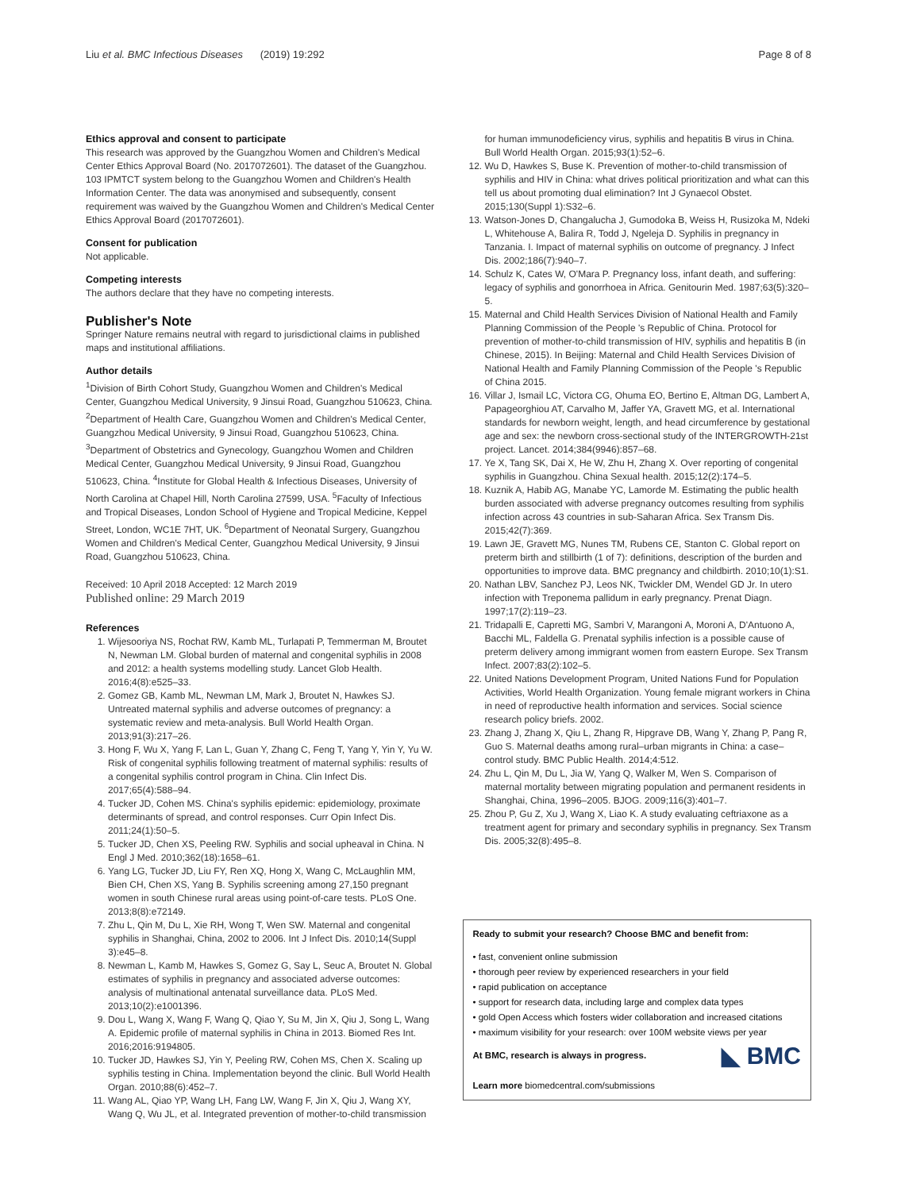Liu et al. BMC Infectious Diseases (2019) 19:292 Page 8 of 8
Ethics approval and consent to participate
This research was approved by the Guangzhou Women and Children's Medical Center Ethics Approval Board (No. 2017072601). The dataset of the Guangzhou. 103 IPMTCT system belong to the Guangzhou Women and Children's Health Information Center. The data was anonymised and subsequently, consent requirement was waived by the Guangzhou Women and Children's Medical Center Ethics Approval Board (2017072601).
Consent for publication
Not applicable.
Competing interests
The authors declare that they have no competing interests.
Publisher's Note
Springer Nature remains neutral with regard to jurisdictional claims in published maps and institutional affiliations.
Author details
<sup>1</sup> Division of Birth Cohort Study, Guangzhou Women and Children's Medical Center, Guangzhou Medical University, 9 Jinsui Road, Guangzhou 510623, China. <sup>2</sup>Department of Health Care, Guangzhou Women and Children's Medical Center, Guangzhou Medical University, 9 Jinsui Road, Guangzhou 510623, China. <sup>3</sup>Department of Obstetrics and Gynecology, Guangzhou Women and Children Medical Center, Guangzhou Medical University, 9 Jinsui Road, Guangzhou 510623, China. <sup>4</sup>Institute for Global Health & Infectious Diseases, University of North Carolina at Chapel Hill, North Carolina 27599, USA. <sup>5</sup>Faculty of Infectious and Tropical Diseases, London School of Hygiene and Tropical Medicine, Keppel Street, London, WC1E 7HT, UK. <sup>6</sup>Department of Neonatal Surgery, Guangzhou Women and Children's Medical Center, Guangzhou Medical University, 9 Jinsui Road, Guangzhou 510623, China.
Received: 10 April 2018 Accepted: 12 March 2019
Published online: 29 March 2019
References
1. Wijesooriya NS, Rochat RW, Kamb ML, Turlapati P, Temmerman M, Broutet N, Newman LM. Global burden of maternal and congenital syphilis in 2008 and 2012: a health systems modelling study. Lancet Glob Health. 2016;4(8):e525–33.
2. Gomez GB, Kamb ML, Newman LM, Mark J, Broutet N, Hawkes SJ. Untreated maternal syphilis and adverse outcomes of pregnancy: a systematic review and meta-analysis. Bull World Health Organ. 2013;91(3):217–26.
3. Hong F, Wu X, Yang F, Lan L, Guan Y, Zhang C, Feng T, Yang Y, Yin Y, Yu W. Risk of congenital syphilis following treatment of maternal syphilis: results of a congenital syphilis control program in China. Clin Infect Dis. 2017;65(4):588–94.
4. Tucker JD, Cohen MS. China's syphilis epidemic: epidemiology, proximate determinants of spread, and control responses. Curr Opin Infect Dis. 2011;24(1):50–5.
5. Tucker JD, Chen XS, Peeling RW. Syphilis and social upheaval in China. N Engl J Med. 2010;362(18):1658–61.
6. Yang LG, Tucker JD, Liu FY, Ren XQ, Hong X, Wang C, McLaughlin MM, Bien CH, Chen XS, Yang B. Syphilis screening among 27,150 pregnant women in south Chinese rural areas using point-of-care tests. PLoS One. 2013;8(8):e72149.
7. Zhu L, Qin M, Du L, Xie RH, Wong T, Wen SW. Maternal and congenital syphilis in Shanghai, China, 2002 to 2006. Int J Infect Dis. 2010;14(Suppl 3):e45–8.
8. Newman L, Kamb M, Hawkes S, Gomez G, Say L, Seuc A, Broutet N. Global estimates of syphilis in pregnancy and associated adverse outcomes: analysis of multinational antenatal surveillance data. PLoS Med. 2013;10(2):e1001396.
9. Dou L, Wang X, Wang F, Wang Q, Qiao Y, Su M, Jin X, Qiu J, Song L, Wang A. Epidemic profile of maternal syphilis in China in 2013. Biomed Res Int. 2016;2016:9194805.
10. Tucker JD, Hawkes SJ, Yin Y, Peeling RW, Cohen MS, Chen X. Scaling up syphilis testing in China. Implementation beyond the clinic. Bull World Health Organ. 2010;88(6):452–7.
11. Wang AL, Qiao YP, Wang LH, Fang LW, Wang F, Jin X, Qiu J, Wang XY, Wang Q, Wu JL, et al. Integrated prevention of mother-to-child transmission
for human immunodeficiency virus, syphilis and hepatitis B virus in China. Bull World Health Organ. 2015;93(1):52–6.
12. Wu D, Hawkes S, Buse K. Prevention of mother-to-child transmission of syphilis and HIV in China: what drives political prioritization and what can this tell us about promoting dual elimination? Int J Gynaecol Obstet. 2015;130(Suppl 1):S32–6.
13. Watson-Jones D, Changalucha J, Gumodoka B, Weiss H, Rusizoka M, Ndeki L, Whitehouse A, Balira R, Todd J, Ngeleja D. Syphilis in pregnancy in Tanzania. I. Impact of maternal syphilis on outcome of pregnancy. J Infect Dis. 2002;186(7):940–7.
14. Schulz K, Cates W, O'Mara P. Pregnancy loss, infant death, and suffering: legacy of syphilis and gonorrhoea in Africa. Genitourin Med. 1987;63(5):320–5.
15. Maternal and Child Health Services Division of National Health and Family Planning Commission of the People 's Republic of China. Protocol for prevention of mother-to-child transmission of HIV, syphilis and hepatitis B (in Chinese, 2015). In Beijing: Maternal and Child Health Services Division of National Health and Family Planning Commission of the People 's Republic of China 2015.
16. Villar J, Ismail LC, Victora CG, Ohuma EO, Bertino E, Altman DG, Lambert A, Papageorghiou AT, Carvalho M, Jaffer YA, Gravett MG, et al. International standards for newborn weight, length, and head circumference by gestational age and sex: the newborn cross-sectional study of the INTERGROWTH-21st project. Lancet. 2014;384(9946):857–68.
17. Ye X, Tang SK, Dai X, He W, Zhu H, Zhang X. Over reporting of congenital syphilis in Guangzhou. China Sexual health. 2015;12(2):174–5.
18. Kuznik A, Habib AG, Manabe YC, Lamorde M. Estimating the public health burden associated with adverse pregnancy outcomes resulting from syphilis infection across 43 countries in sub-Saharan Africa. Sex Transm Dis. 2015;42(7):369.
19. Lawn JE, Gravett MG, Nunes TM, Rubens CE, Stanton C. Global report on preterm birth and stillbirth (1 of 7): definitions, description of the burden and opportunities to improve data. BMC pregnancy and childbirth. 2010;10(1):S1.
20. Nathan LBV, Sanchez PJ, Leos NK, Twickler DM, Wendel GD Jr. In utero infection with Treponema pallidum in early pregnancy. Prenat Diagn. 1997;17(2):119–23.
21. Tridapalli E, Capretti MG, Sambri V, Marangoni A, Moroni A, D'Antuono A, Bacchi ML, Faldella G. Prenatal syphilis infection is a possible cause of preterm delivery among immigrant women from eastern Europe. Sex Transm Infect. 2007;83(2):102–5.
22. United Nations Development Program, United Nations Fund for Population Activities, World Health Organization. Young female migrant workers in China in need of reproductive health information and services. Social science research policy briefs. 2002.
23. Zhang J, Zhang X, Qiu L, Zhang R, Hipgrave DB, Wang Y, Zhang P, Pang R, Guo S. Maternal deaths among rural–urban migrants in China: a case–control study. BMC Public Health. 2014;4:512.
24. Zhu L, Qin M, Du L, Jia W, Yang Q, Walker M, Wen S. Comparison of maternal mortality between migrating population and permanent residents in Shanghai, China, 1996–2005. BJOG. 2009;116(3):401–7.
25. Zhou P, Gu Z, Xu J, Wang X, Liao K. A study evaluating ceftriaxone as a treatment agent for primary and secondary syphilis in pregnancy. Sex Transm Dis. 2005;32(8):495–8.
Ready to submit your research? Choose BMC and benefit from:
• fast, convenient online submission
• thorough peer review by experienced researchers in your field
• rapid publication on acceptance
• support for research data, including large and complex data types
• gold Open Access which fosters wider collaboration and increased citations
• maximum visibility for your research: over 100M website views per year
◣ BMC At BMC, research is always in progress.
Learn more biomedcentral.com/submissions